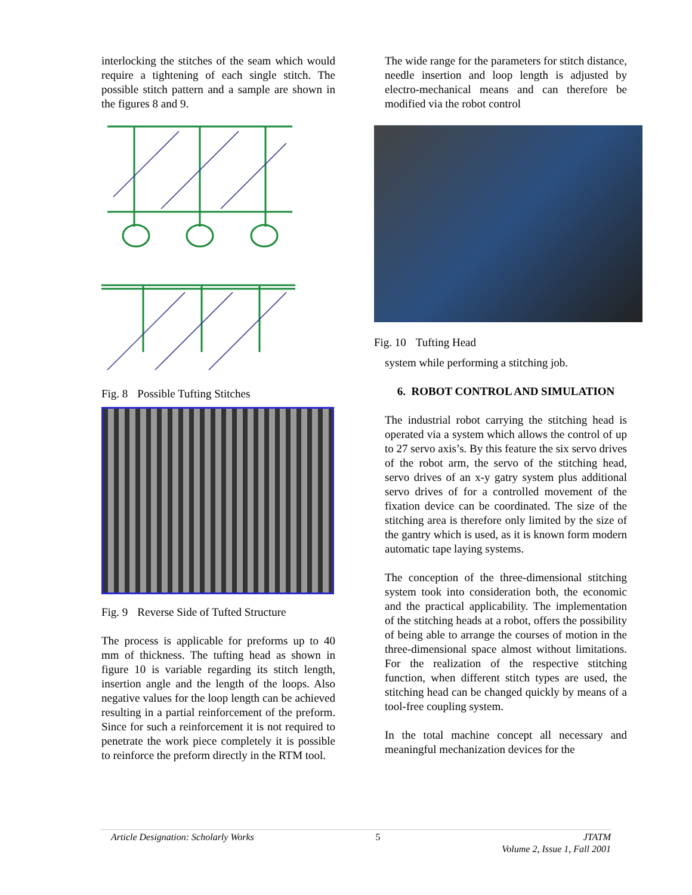interlocking the stitches of the seam which would require a tightening of each single stitch. The possible stitch pattern and a sample are shown in the figures 8 and 9.
Fig. 8 Possible Tufting Stitches
Fig. 9 Reverse Side of Tufted Structure
The process is applicable for preforms up to 40 mm of thickness. The tufting head as shown in figure 10 is variable regarding its stitch length, insertion angle and the length of the loops. Also negative values for the loop length can be achieved resulting in a partial reinforcement of the preform. Since for such a reinforcement it is not required to penetrate the work piece completely it is possible to reinforce the preform directly in the RTM tool.
The wide range for the parameters for stitch distance, needle insertion and loop length is adjusted by electro-mechanical means and can therefore be modified via the robot control
Fig. 10 Tufting Head
system while performing a stitching job.
6. ROBOT CONTROL AND SIMULATION
The industrial robot carrying the stitching head is operated via a system which allows the control of up to 27 servo axis’s. By this feature the six servo drives of the robot arm, the servo of the stitching head, servo drives of an x-y gatry system plus additional servo drives of for a controlled movement of the fixation device can be coordinated. The size of the stitching area is therefore only limited by the size of the gantry which is used, as it is known form modern automatic tape laying systems.
The conception of the three-dimensional stitching system took into consideration both, the economic and the practical applicability. The implementation of the stitching heads at a robot, offers the possibility of being able to arrange the courses of motion in the three-dimensional space almost without limitations. For the realization of the respective stitching function, when different stitch types are used, the stitching head can be changed quickly by means of a tool-free coupling system.
In the total machine concept all necessary and meaningful mechanization devices for the
Article Designation: Scholarly Works
5 JTATM
Volume 2, Issue 1, Fall 2001